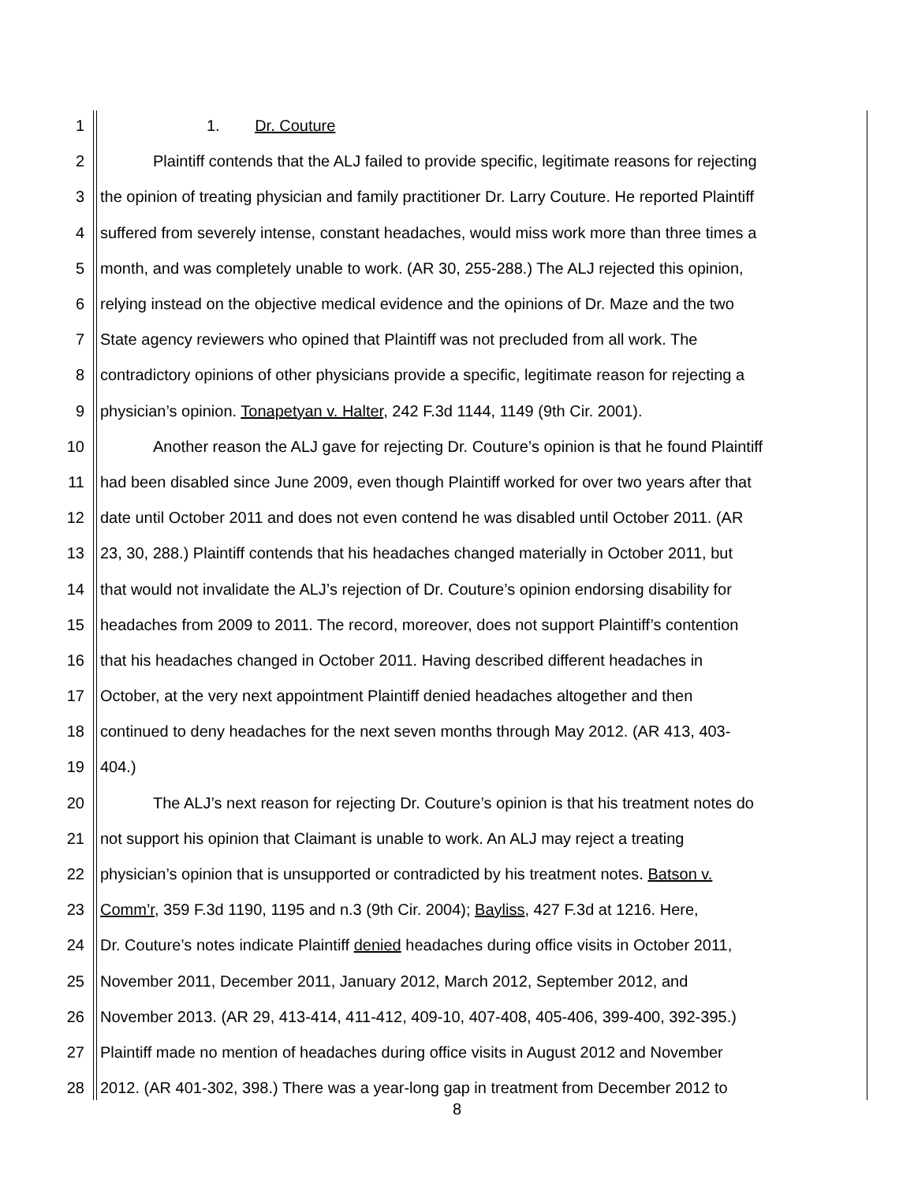1 1. Dr. Couture
2 Plaintiff contends that the ALJ failed to provide specific, legitimate reasons for rejecting
3 the opinion of treating physician and family practitioner Dr. Larry Couture. He reported Plaintiff
4 suffered from severely intense, constant headaches, would miss work more than three times a
5 month, and was completely unable to work. (AR 30, 255-288.) The ALJ rejected this opinion,
6 relying instead on the objective medical evidence and the opinions of Dr. Maze and the two
7 State agency reviewers who opined that Plaintiff was not precluded from all work. The
8 contradictory opinions of other physicians provide a specific, legitimate reason for rejecting a
9 physician’s opinion. Tonapetyan v. Halter, 242 F.3d 1144, 1149 (9th Cir. 2001).
10 Another reason the ALJ gave for rejecting Dr. Couture’s opinion is that he found Plaintiff
11 had been disabled since June 2009, even though Plaintiff worked for over two years after that
12 date until October 2011 and does not even contend he was disabled until October 2011. (AR
13 23, 30, 288.) Plaintiff contends that his headaches changed materially in October 2011, but
14 that would not invalidate the ALJ’s rejection of Dr. Couture’s opinion endorsing disability for
15 headaches from 2009 to 2011. The record, moreover, does not support Plaintiff’s contention
16 that his headaches changed in October 2011. Having described different headaches in
17 October, at the very next appointment Plaintiff denied headaches altogether and then
18 continued to deny headaches for the next seven months through May 2012. (AR 413, 403-
19 404.)
20 The ALJ’s next reason for rejecting Dr. Couture’s opinion is that his treatment notes do
21 not support his opinion that Claimant is unable to work. An ALJ may reject a treating
22 physician’s opinion that is unsupported or contradicted by his treatment notes. Batson v.
23 Comm’r, 359 F.3d 1190, 1195 and n.3 (9th Cir. 2004); Bayliss, 427 F.3d at 1216. Here,
24 Dr. Couture’s notes indicate Plaintiff denied headaches during office visits in October 2011,
25 November 2011, December 2011, January 2012, March 2012, September 2012, and
26 November 2013. (AR 29, 413-414, 411-412, 409-10, 407-408, 405-406, 399-400, 392-395.)
27 Plaintiff made no mention of headaches during office visits in August 2012 and November
28 2012. (AR 401-302, 398.) There was a year-long gap in treatment from December 2012 to
8